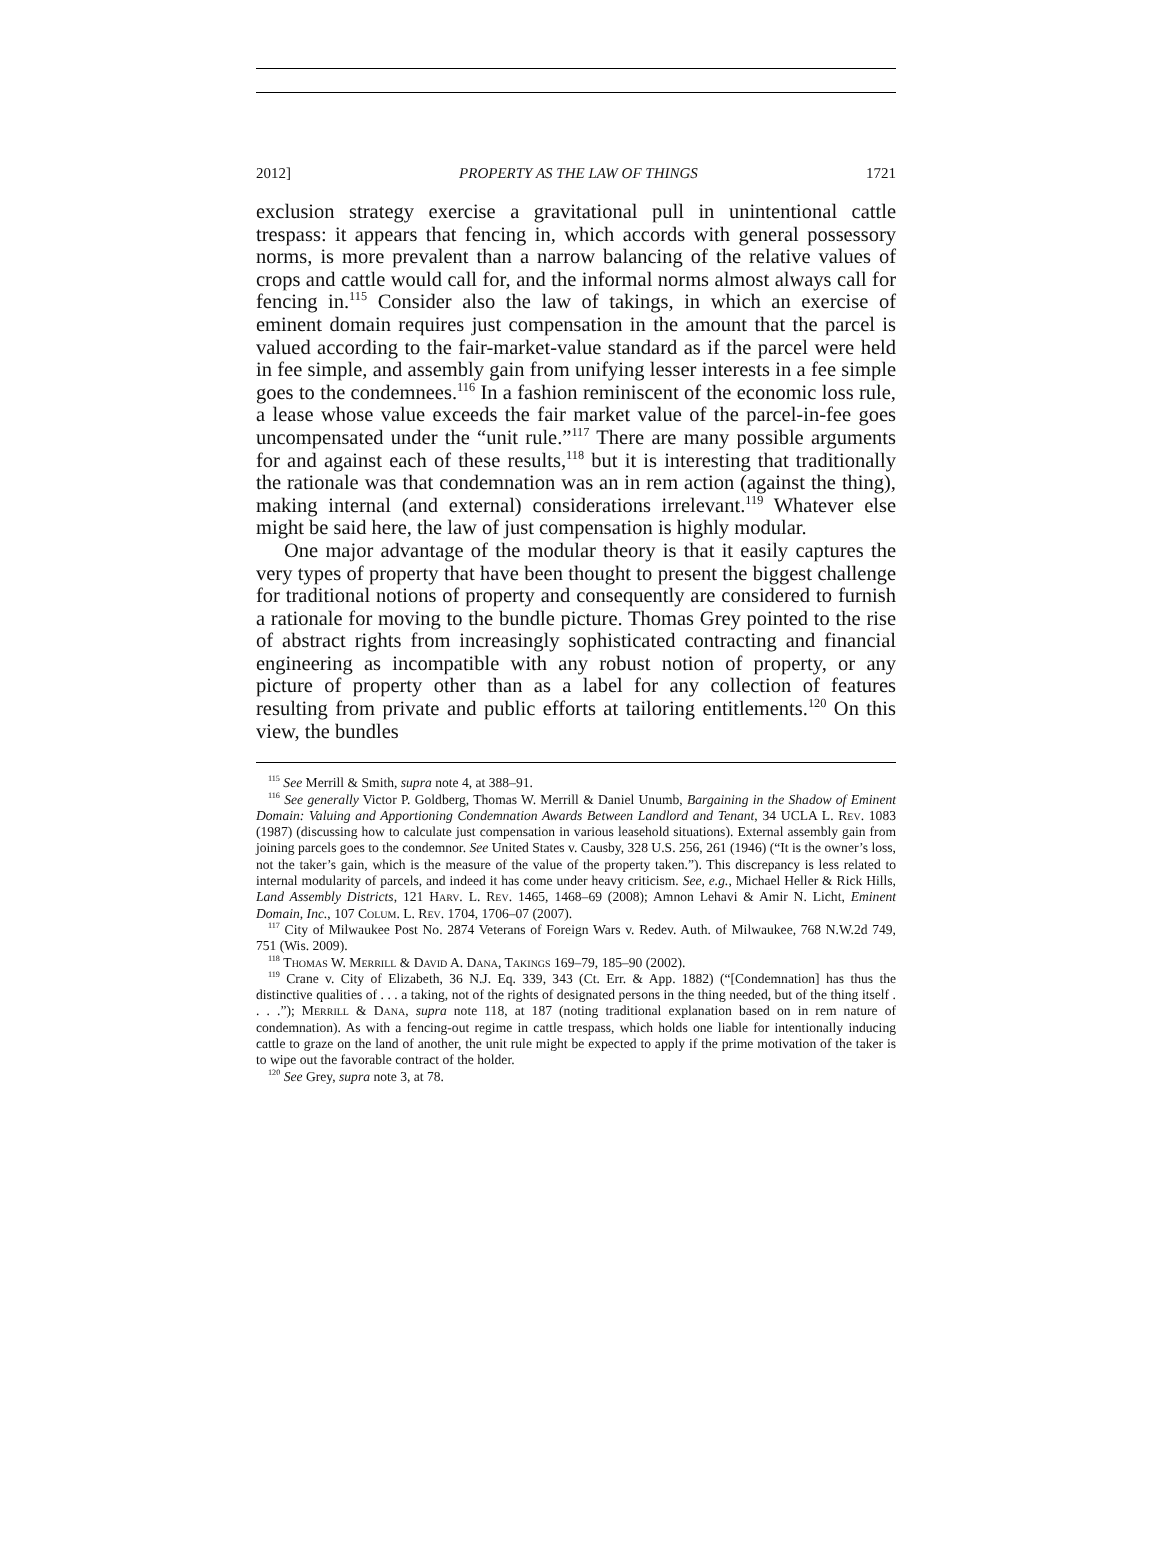2012] PROPERTY AS THE LAW OF THINGS 1721
exclusion strategy exercise a gravitational pull in unintentional cattle trespass: it appears that fencing in, which accords with general possessory norms, is more prevalent than a narrow balancing of the relative values of crops and cattle would call for, and the informal norms almost always call for fencing in.<sup>115</sup> Consider also the law of takings, in which an exercise of eminent domain requires just compensation in the amount that the parcel is valued according to the fair-market-value standard as if the parcel were held in fee simple, and assembly gain from unifying lesser interests in a fee simple goes to the condemnees.<sup>116</sup> In a fashion reminiscent of the economic loss rule, a lease whose value exceeds the fair market value of the parcel-in-fee goes uncompensated under the “unit rule.”<sup>117</sup> There are many possible arguments for and against each of these results,<sup>118</sup> but it is interesting that traditionally the rationale was that condemnation was an in rem action (against the thing), making internal (and external) considerations irrelevant.<sup>119</sup> Whatever else might be said here, the law of just compensation is highly modular.
One major advantage of the modular theory is that it easily captures the very types of property that have been thought to present the biggest challenge for traditional notions of property and consequently are considered to furnish a rationale for moving to the bundle picture. Thomas Grey pointed to the rise of abstract rights from increasingly sophisticated contracting and financial engineering as incompatible with any robust notion of property, or any picture of property other than as a label for any collection of features resulting from private and public efforts at tailoring entitlements.<sup>120</sup> On this view, the bundles
<sup>115</sup> See Merrill & Smith, supra note 4, at 388–91.
<sup>116</sup> See generally Victor P. Goldberg, Thomas W. Merrill & Daniel Unumb, Bargaining in the Shadow of Eminent Domain: Valuing and Apportioning Condemnation Awards Between Landlord and Tenant, 34 UCLA L. Rev. 1083 (1987) (discussing how to calculate just compensation in various leasehold situations). External assembly gain from joining parcels goes to the condemnor. See United States v. Causby, 328 U.S. 256, 261 (1946) (“It is the owner’s loss, not the taker’s gain, which is the measure of the value of the property taken.”). This discrepancy is less related to internal modularity of parcels, and indeed it has come under heavy criticism. See, e.g., Michael Heller & Rick Hills, Land Assembly Districts, 121 Harv. L. Rev. 1465, 1468–69 (2008); Amnon Lehavi & Amir N. Licht, Eminent Domain, Inc., 107 Colum. L. Rev. 1704, 1706–07 (2007).
<sup>117</sup> City of Milwaukee Post No. 2874 Veterans of Foreign Wars v. Redev. Auth. of Milwaukee, 768 N.W.2d 749, 751 (Wis. 2009).
<sup>118</sup> Thomas W. Merrill & David A. Dana, Takings 169–79, 185–90 (2002).
<sup>119</sup> Crane v. City of Elizabeth, 36 N.J. Eq. 339, 343 (Ct. Err. & App. 1882) (“[Condemnation] has thus the distinctive qualities of . . . a taking, not of the rights of designated persons in the thing needed, but of the thing itself . . . .”); Merrill & Dana, supra note 118, at 187 (noting traditional explanation based on in rem nature of condemnation). As with a fencing-out regime in cattle trespass, which holds one liable for intentionally inducing cattle to graze on the land of another, the unit rule might be expected to apply if the prime motivation of the taker is to wipe out the favorable contract of the holder.
<sup>120</sup> See Grey, supra note 3, at 78.